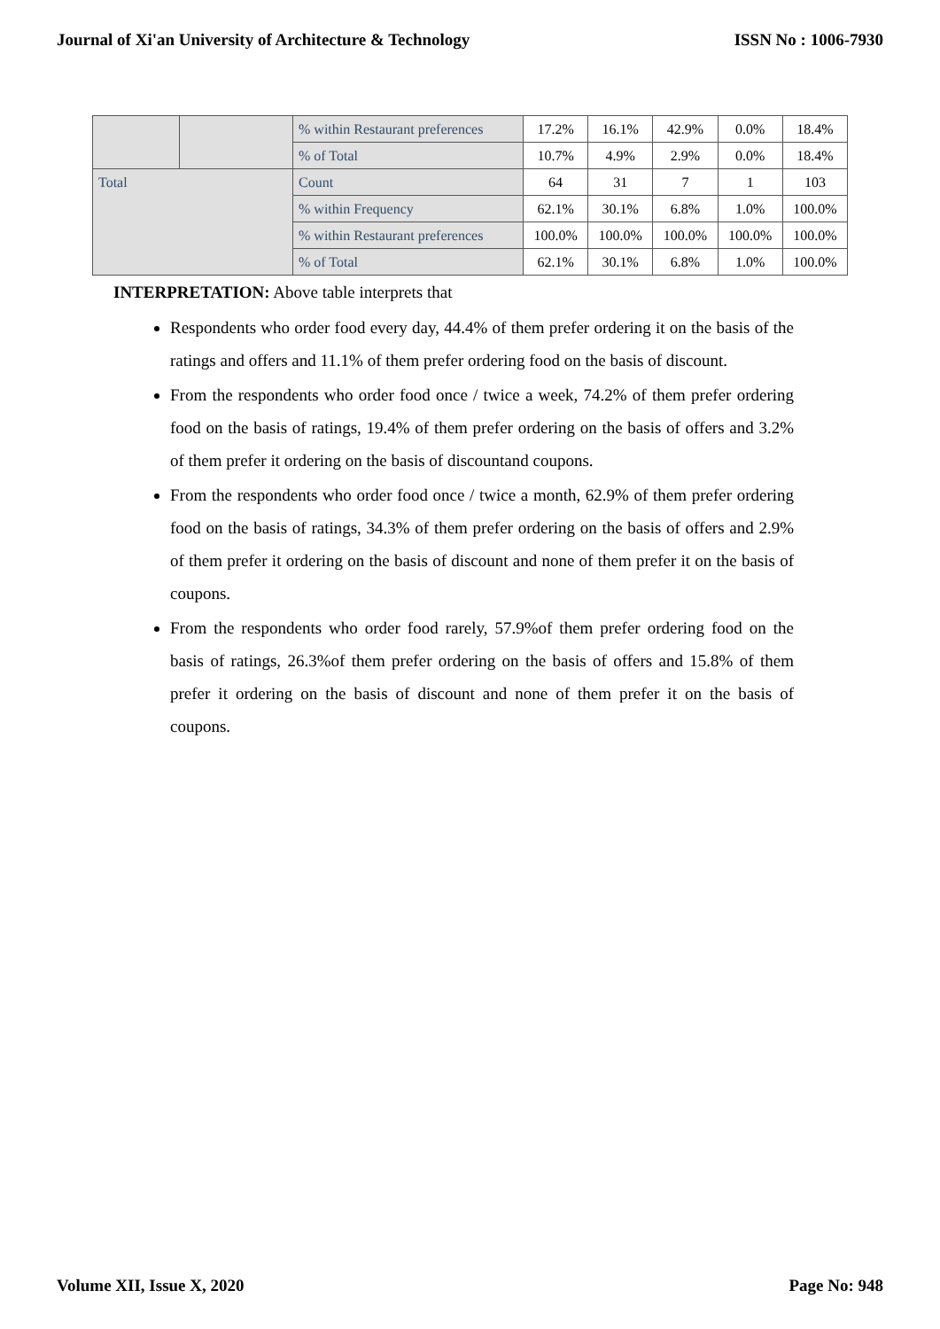Journal of Xi'an University of Architecture & Technology ISSN No : 1006-7930
| | | % within Restaurant preferences | 17.2% | 16.1% | 42.9% | 0.0% | 18.4% |
| | | % of Total | 10.7% | 4.9% | 2.9% | 0.0% | 18.4% |
| Total | | Count | 64 | 31 | 7 | 1 | 103 |
| | | % within Frequency | 62.1% | 30.1% | 6.8% | 1.0% | 100.0% |
| | | % within Restaurant preferences | 100.0% | 100.0% | 100.0% | 100.0% | 100.0% |
| | | % of Total | 62.1% | 30.1% | 6.8% | 1.0% | 100.0% |
INTERPRETATION: Above table interprets that
Respondents who order food every day, 44.4% of them prefer ordering it on the basis of the ratings and offers and 11.1% of them prefer ordering food on the basis of discount.
From the respondents who order food once / twice a week, 74.2% of them prefer ordering food on the basis of ratings, 19.4% of them prefer ordering on the basis of offers and 3.2% of them prefer it ordering on the basis of discountand coupons.
From the respondents who order food once / twice a month, 62.9% of them prefer ordering food on the basis of ratings, 34.3% of them prefer ordering on the basis of offers and 2.9% of them prefer it ordering on the basis of discount and none of them prefer it on the basis of coupons.
From the respondents who order food rarely, 57.9%of them prefer ordering food on the basis of ratings, 26.3%of them prefer ordering on the basis of offers and 15.8% of them prefer it ordering on the basis of discount and none of them prefer it on the basis of coupons.
Volume XII, Issue X, 2020 Page No: 948